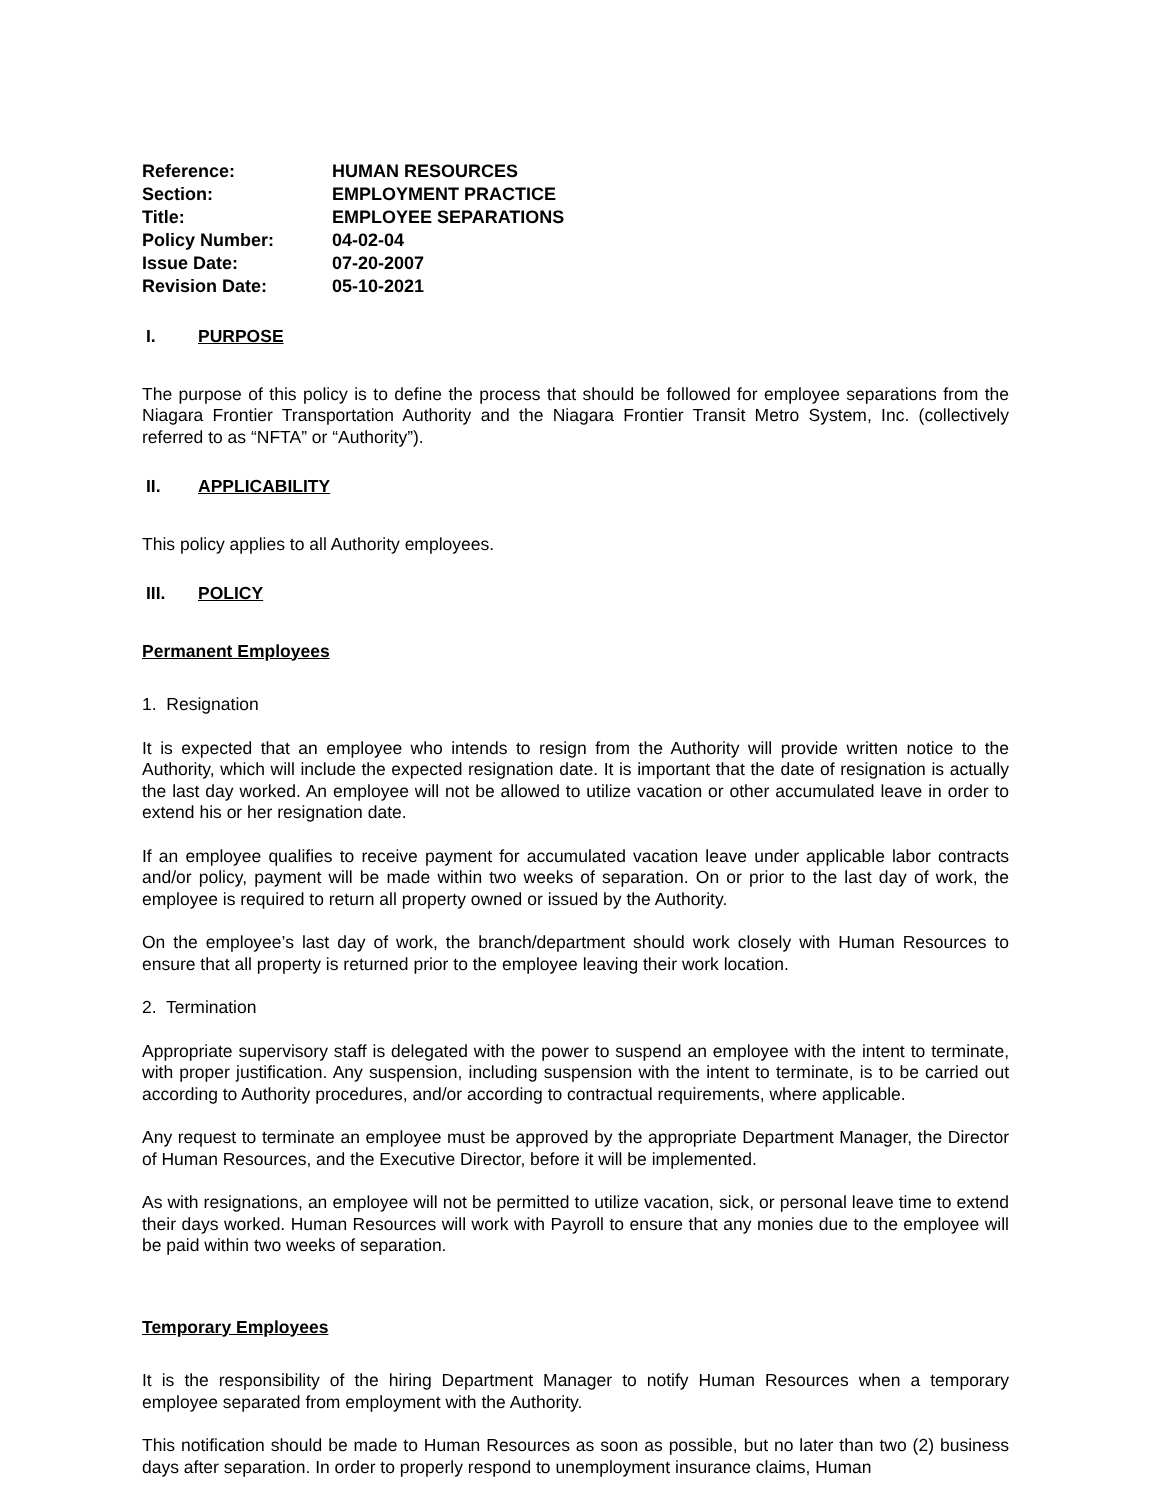Reference: HUMAN RESOURCES
Section: EMPLOYMENT PRACTICE
Title: EMPLOYEE SEPARATIONS
Policy Number: 04-02-04
Issue Date: 07-20-2007
Revision Date: 05-10-2021
I. PURPOSE
The purpose of this policy is to define the process that should be followed for employee separations from the Niagara Frontier Transportation Authority and the Niagara Frontier Transit Metro System, Inc. (collectively referred to as “NFTA” or “Authority”).
II. APPLICABILITY
This policy applies to all Authority employees.
III. POLICY
Permanent Employees
1. Resignation
It is expected that an employee who intends to resign from the Authority will provide written notice to the Authority, which will include the expected resignation date. It is important that the date of resignation is actually the last day worked. An employee will not be allowed to utilize vacation or other accumulated leave in order to extend his or her resignation date.
If an employee qualifies to receive payment for accumulated vacation leave under applicable labor contracts and/or policy, payment will be made within two weeks of separation. On or prior to the last day of work, the employee is required to return all property owned or issued by the Authority.
On the employee’s last day of work, the branch/department should work closely with Human Resources to ensure that all property is returned prior to the employee leaving their work location.
2. Termination
Appropriate supervisory staff is delegated with the power to suspend an employee with the intent to terminate, with proper justification. Any suspension, including suspension with the intent to terminate, is to be carried out according to Authority procedures, and/or according to contractual requirements, where applicable.
Any request to terminate an employee must be approved by the appropriate Department Manager, the Director of Human Resources, and the Executive Director, before it will be implemented.
As with resignations, an employee will not be permitted to utilize vacation, sick, or personal leave time to extend their days worked. Human Resources will work with Payroll to ensure that any monies due to the employee will be paid within two weeks of separation.
Temporary Employees
It is the responsibility of the hiring Department Manager to notify Human Resources when a temporary employee separated from employment with the Authority.
This notification should be made to Human Resources as soon as possible, but no later than two (2) business days after separation. In order to properly respond to unemployment insurance claims, Human